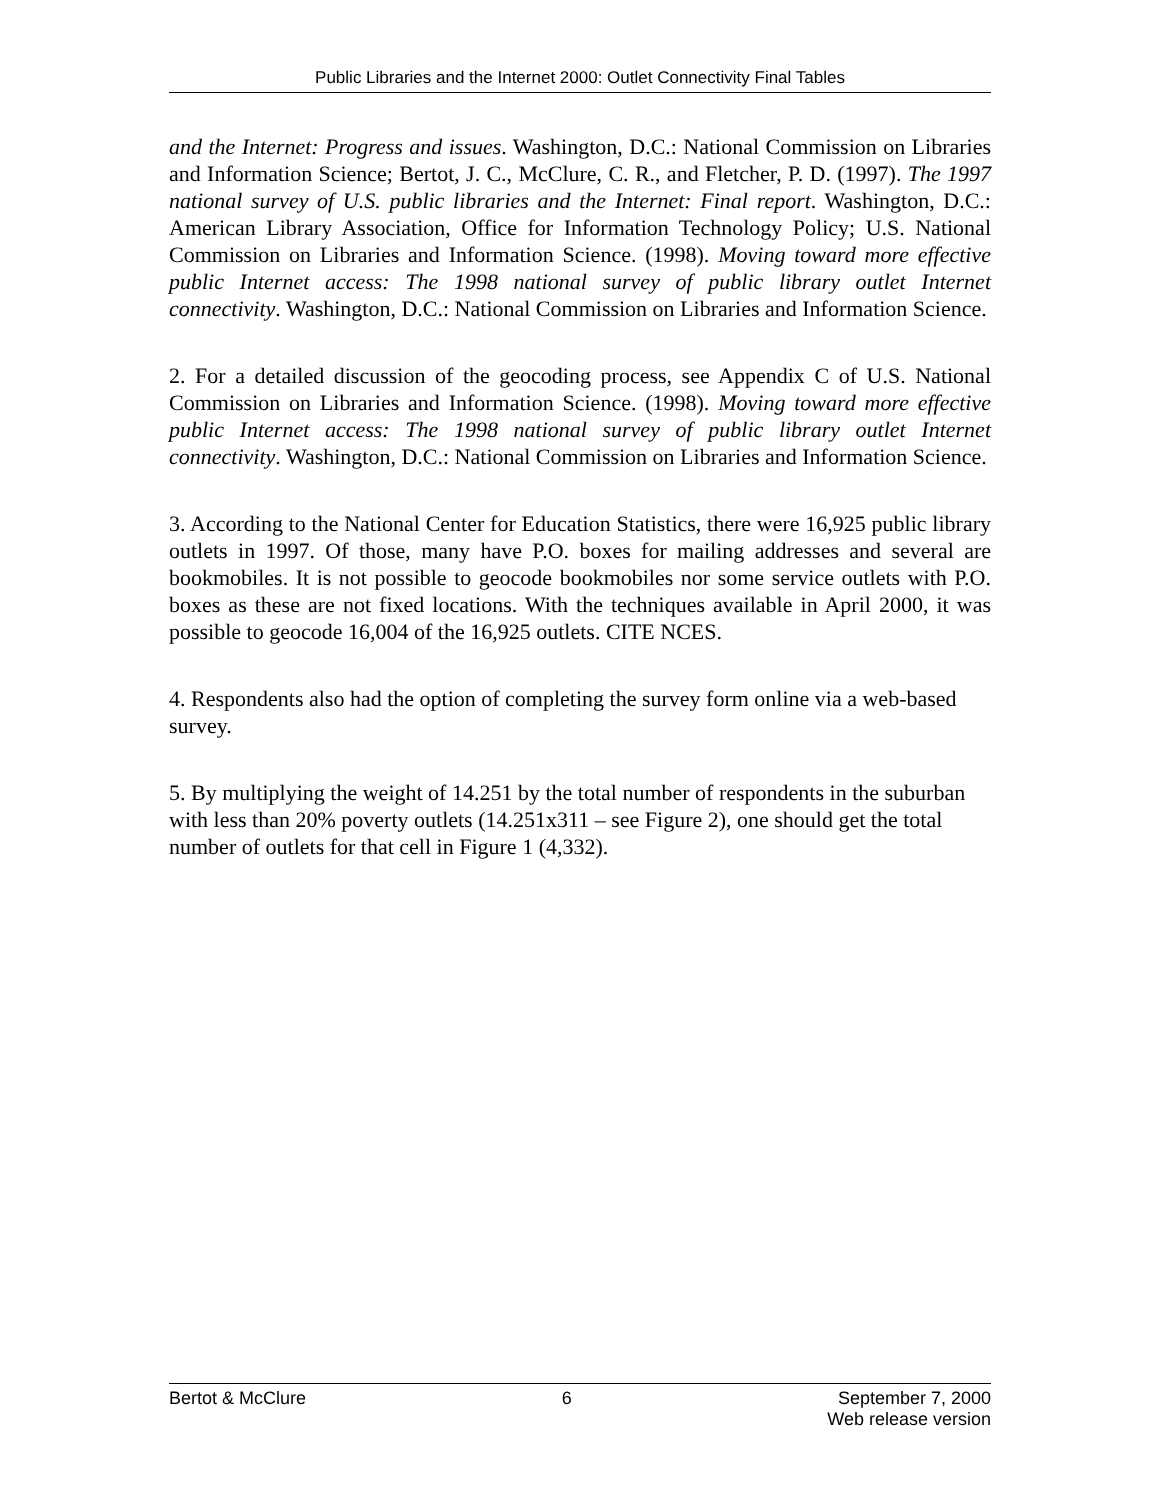Public Libraries and the Internet 2000: Outlet Connectivity Final Tables
and the Internet: Progress and issues. Washington, D.C.: National Commission on Libraries and Information Science; Bertot, J. C., McClure, C. R., and Fletcher, P. D. (1997). The 1997 national survey of U.S. public libraries and the Internet: Final report. Washington, D.C.: American Library Association, Office for Information Technology Policy; U.S. National Commission on Libraries and Information Science. (1998). Moving toward more effective public Internet access: The 1998 national survey of public library outlet Internet connectivity. Washington, D.C.: National Commission on Libraries and Information Science.
2. For a detailed discussion of the geocoding process, see Appendix C of U.S. National Commission on Libraries and Information Science. (1998). Moving toward more effective public Internet access: The 1998 national survey of public library outlet Internet connectivity. Washington, D.C.: National Commission on Libraries and Information Science.
3. According to the National Center for Education Statistics, there were 16,925 public library outlets in 1997. Of those, many have P.O. boxes for mailing addresses and several are bookmobiles. It is not possible to geocode bookmobiles nor some service outlets with P.O. boxes as these are not fixed locations. With the techniques available in April 2000, it was possible to geocode 16,004 of the 16,925 outlets. CITE NCES.
4. Respondents also had the option of completing the survey form online via a web-based survey.
5. By multiplying the weight of 14.251 by the total number of respondents in the suburban with less than 20% poverty outlets (14.251x311 – see Figure 2), one should get the total number of outlets for that cell in Figure 1 (4,332).
Bertot & McClure 6 September 7, 2000
Web release version